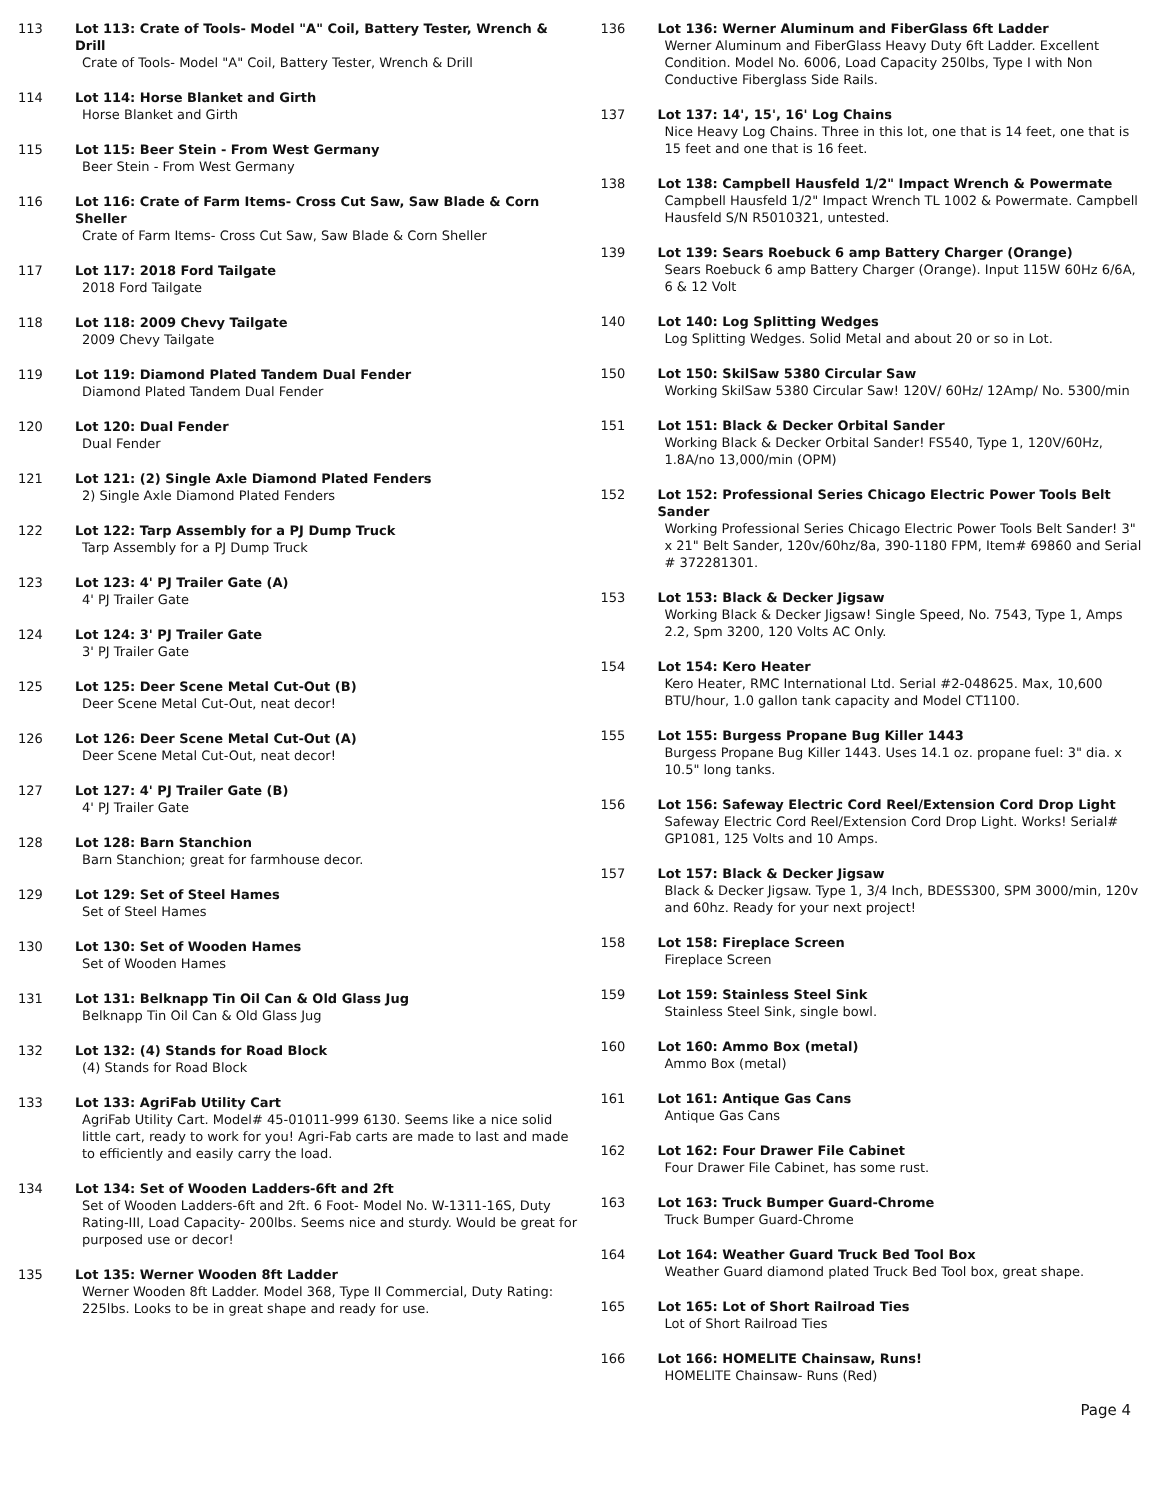113 Lot 113: Crate of Tools- Model "A" Coil, Battery Tester, Wrench & Drill
Crate of Tools- Model "A" Coil, Battery Tester, Wrench & Drill
114 Lot 114: Horse Blanket and Girth
Horse Blanket and Girth
115 Lot 115: Beer Stein - From West Germany
Beer Stein - From West Germany
116 Lot 116: Crate of Farm Items- Cross Cut Saw, Saw Blade & Corn Sheller
Crate of Farm Items- Cross Cut Saw, Saw Blade & Corn Sheller
117 Lot 117: 2018 Ford Tailgate
2018 Ford Tailgate
118 Lot 118: 2009 Chevy Tailgate
2009 Chevy Tailgate
119 Lot 119: Diamond Plated Tandem Dual Fender
Diamond Plated Tandem Dual Fender
120 Lot 120: Dual Fender
Dual Fender
121 Lot 121: (2) Single Axle Diamond Plated Fenders
2) Single Axle Diamond Plated Fenders
122 Lot 122: Tarp Assembly for a PJ Dump Truck
Tarp Assembly for a PJ Dump Truck
123 Lot 123: 4' PJ Trailer Gate (A)
4' PJ Trailer Gate
124 Lot 124: 3' PJ Trailer Gate
3' PJ Trailer Gate
125 Lot 125: Deer Scene Metal Cut-Out (B)
Deer Scene Metal Cut-Out, neat decor!
126 Lot 126: Deer Scene Metal Cut-Out (A)
Deer Scene Metal Cut-Out, neat decor!
127 Lot 127: 4' PJ Trailer Gate (B)
4' PJ Trailer Gate
128 Lot 128: Barn Stanchion
Barn Stanchion; great for farmhouse decor.
129 Lot 129: Set of Steel Hames
Set of Steel Hames
130 Lot 130: Set of Wooden Hames
Set of Wooden Hames
131 Lot 131: Belknapp Tin Oil Can & Old Glass Jug
Belknapp Tin Oil Can & Old Glass Jug
132 Lot 132: (4) Stands for Road Block
(4) Stands for Road Block
133 Lot 133: AgriFab Utility Cart
AgriFab Utility Cart. Model# 45-01011-999 6130. Seems like a nice solid little cart, ready to work for you! Agri-Fab carts are made to last and made to efficiently and easily carry the load.
134 Lot 134: Set of Wooden Ladders-6ft and 2ft
Set of Wooden Ladders-6ft and 2ft. 6 Foot- Model No. W-1311-16S, Duty Rating-III, Load Capacity- 200lbs. Seems nice and sturdy. Would be great for purposed use or decor!
135 Lot 135: Werner Wooden 8ft Ladder
Werner Wooden 8ft Ladder. Model 368, Type II Commercial, Duty Rating: 225lbs. Looks to be in great shape and ready for use.
136 Lot 136: Werner Aluminum and FiberGlass 6ft Ladder
Werner Aluminum and FiberGlass Heavy Duty 6ft Ladder. Excellent Condition. Model No. 6006, Load Capacity 250lbs, Type I with Non Conductive Fiberglass Side Rails.
137 Lot 137: 14', 15', 16' Log Chains
Nice Heavy Log Chains. Three in this lot, one that is 14 feet, one that is 15 feet and one that is 16 feet.
138 Lot 138: Campbell Hausfeld 1/2" Impact Wrench & Powermate
Campbell Hausfeld 1/2" Impact Wrench TL 1002 & Powermate. Campbell Hausfeld S/N R5010321, untested.
139 Lot 139: Sears Roebuck 6 amp Battery Charger (Orange)
Sears Roebuck 6 amp Battery Charger (Orange). Input 115W 60Hz 6/6A, 6 & 12 Volt
140 Lot 140: Log Splitting Wedges
Log Splitting Wedges. Solid Metal and about 20 or so in Lot.
150 Lot 150: SkilSaw 5380 Circular Saw
Working SkilSaw 5380 Circular Saw! 120V/ 60Hz/ 12Amp/ No. 5300/min
151 Lot 151: Black & Decker Orbital Sander
Working Black & Decker Orbital Sander! FS540, Type 1, 120V/60Hz, 1.8A/no 13,000/min (OPM)
152 Lot 152: Professional Series Chicago Electric Power Tools Belt Sander
Working Professional Series Chicago Electric Power Tools Belt Sander! 3" x 21" Belt Sander, 120v/60hz/8a, 390-1180 FPM, Item# 69860 and Serial # 372281301.
153 Lot 153: Black & Decker Jigsaw
Working Black & Decker Jigsaw! Single Speed, No. 7543, Type 1, Amps 2.2, Spm 3200, 120 Volts AC Only.
154 Lot 154: Kero Heater
Kero Heater, RMC International Ltd. Serial #2-048625. Max, 10,600 BTU/hour, 1.0 gallon tank capacity and Model CT1100.
155 Lot 155: Burgess Propane Bug Killer 1443
Burgess Propane Bug Killer 1443. Uses 14.1 oz. propane fuel: 3" dia. x 10.5" long tanks.
156 Lot 156: Safeway Electric Cord Reel/Extension Cord Drop Light
Safeway Electric Cord Reel/Extension Cord Drop Light. Works! Serial# GP1081, 125 Volts and 10 Amps.
157 Lot 157: Black & Decker Jigsaw
Black & Decker Jigsaw. Type 1, 3/4 Inch, BDESS300, SPM 3000/min, 120v and 60hz. Ready for your next project!
158 Lot 158: Fireplace Screen
Fireplace Screen
159 Lot 159: Stainless Steel Sink
Stainless Steel Sink, single bowl.
160 Lot 160: Ammo Box (metal)
Ammo Box (metal)
161 Lot 161: Antique Gas Cans
Antique Gas Cans
162 Lot 162: Four Drawer File Cabinet
Four Drawer File Cabinet, has some rust.
163 Lot 163: Truck Bumper Guard-Chrome
Truck Bumper Guard-Chrome
164 Lot 164: Weather Guard Truck Bed Tool Box
Weather Guard diamond plated Truck Bed Tool box, great shape.
165 Lot 165: Lot of Short Railroad Ties
Lot of Short Railroad Ties
166 Lot 166: HOMELITE Chainsaw, Runs!
HOMELITE Chainsaw- Runs (Red)
Page 4